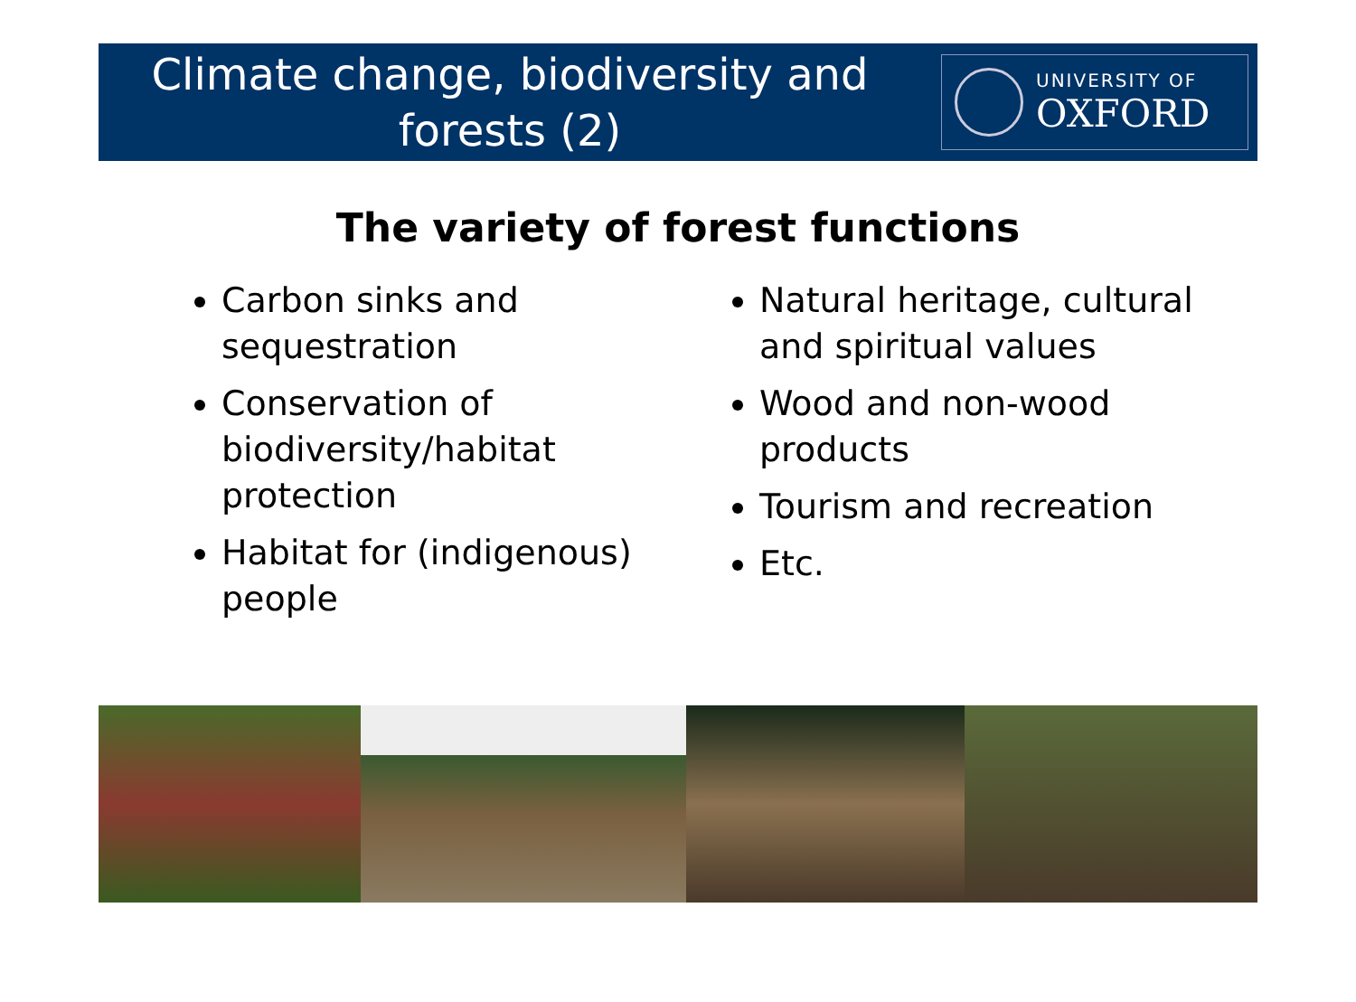Climate change, biodiversity and
forests (2)
UNIVERSITY OF
OXFORD
The variety of forest functions
Carbon sinks and sequestration
Conservation of biodiversity/habitat protection
Habitat for (indigenous) people
Natural heritage, cultural and spiritual values
Wood and non-wood products
Tourism and recreation
Etc.